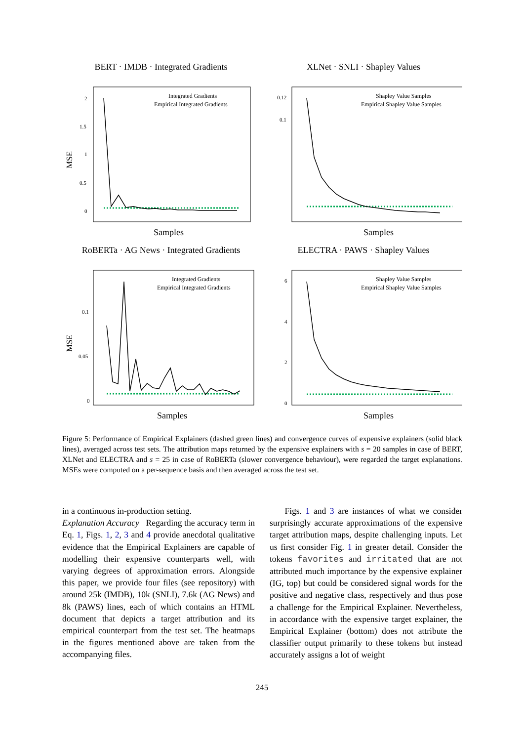BERT · IMDB · Integrated Gradients
MSE
2
1.5
1
0.5
0
Integrated Gradients
Empirical Integrated Gradients
Samples
XLNet · SNLI · Shapley Values
0.12
0.1
Shapley Value Samples
Empirical Shapley Value Samples
Samples
RoBERTa · AG News · Integrated Gradients
MSE
0.1
0.05
0
Integrated Gradients
Empirical Integrated Gradients
Samples
ELECTRA · PAWS · Shapley Values
6
4
2
0
Shapley Value Samples
Empirical Shapley Value Samples
Samples
Figure 5: Performance of Empirical Explainers (dashed green lines) and convergence curves of expensive explainers (solid black lines), averaged across test sets. The attribution maps returned by the expensive explainers with s = 20 samples in case of BERT, XLNet and ELECTRA and s = 25 in case of RoBERTa (slower convergence behaviour), were regarded the target explanations. MSEs were computed on a per-sequence basis and then averaged across the test set.
in a continuous in-production setting.
Explanation Accuracy Regarding the accuracy term in Eq. 1, Figs. 1, 2, 3 and 4 provide anecdotal qualitative evidence that the Empirical Explainers are capable of modelling their expensive counterparts well, with varying degrees of approximation errors. Alongside this paper, we provide four files (see repository) with around 25k (IMDB), 10k (SNLI), 7.6k (AG News) and 8k (PAWS) lines, each of which contains an HTML document that depicts a target attribution and its empirical counterpart from the test set. The heatmaps in the figures mentioned above are taken from the accompanying files.
Figs. 1 and 3 are instances of what we consider surprisingly accurate approximations of the expensive target attribution maps, despite challenging inputs. Let us first consider Fig. 1 in greater detail. Consider the tokens favorites and irritated that are not attributed much importance by the expensive explainer (IG, top) but could be considered signal words for the positive and negative class, respectively and thus pose a challenge for the Empirical Explainer. Nevertheless, in accordance with the expensive target explainer, the Empirical Explainer (bottom) does not attribute the classifier output primarily to these tokens but instead accurately assigns a lot of weight
245